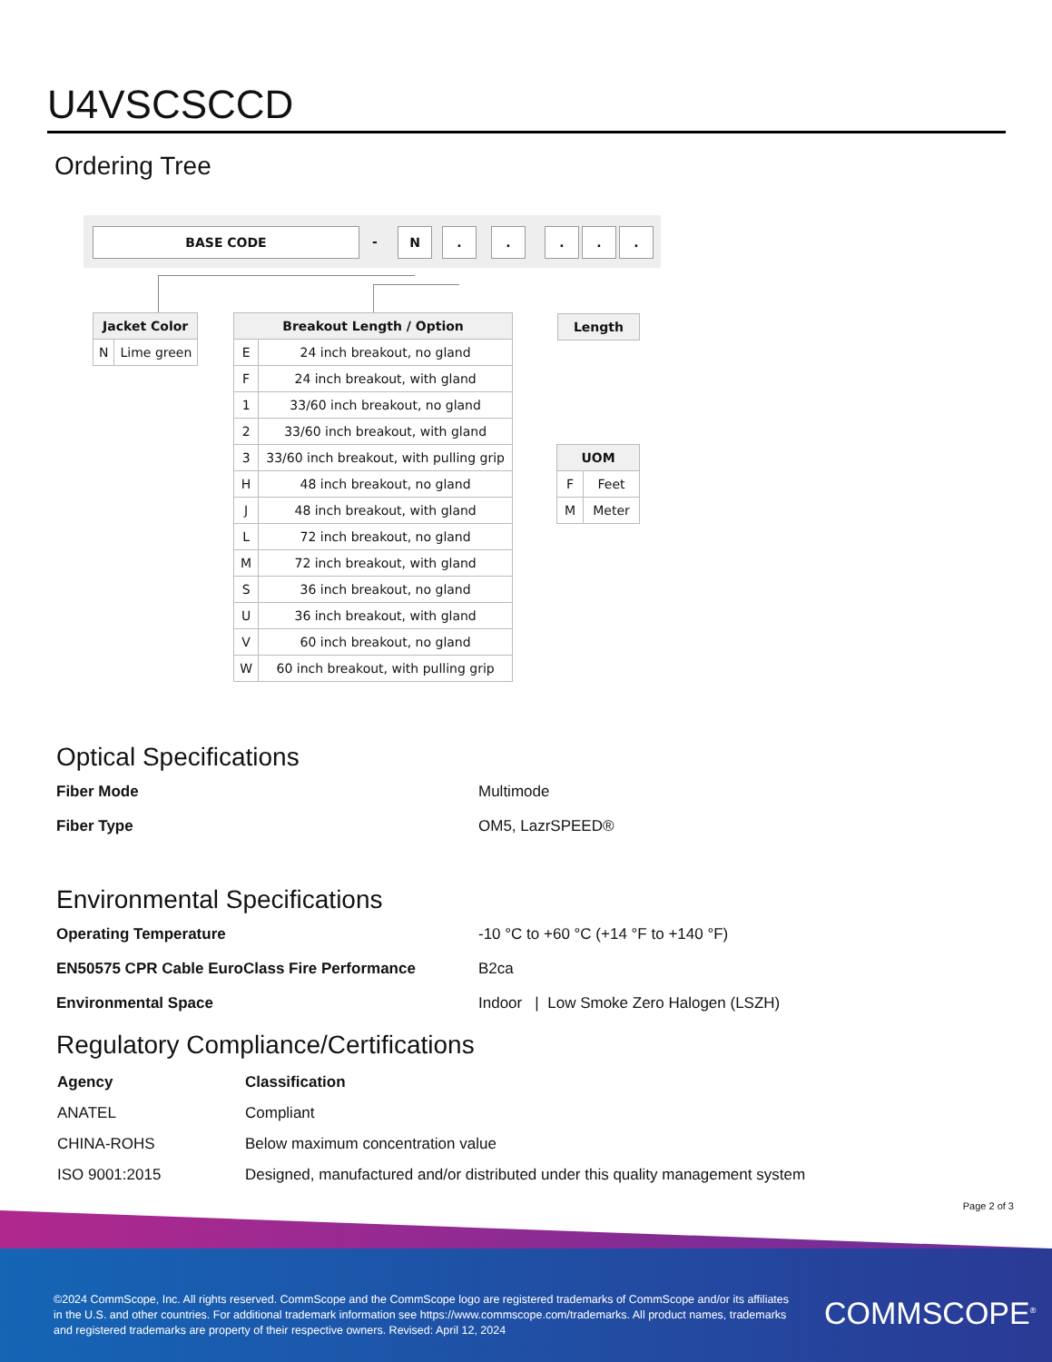U4VSCSCCD
Ordering Tree
BASE CODE - N . . . . .
| Jacket Color | |
| --- | --- |
| N | Lime green |
| Breakout Length / Option | |
| --- | --- |
| E | 24 inch breakout, no gland |
| F | 24 inch breakout, with gland |
| 1 | 33/60 inch breakout, no gland |
| 2 | 33/60 inch breakout, with gland |
| 3 | 33/60 inch breakout, with pulling grip |
| H | 48 inch breakout, no gland |
| J | 48 inch breakout, with gland |
| L | 72 inch breakout, no gland |
| M | 72 inch breakout, with gland |
| S | 36 inch breakout, no gland |
| U | 36 inch breakout, with gland |
| V | 60 inch breakout, no gland |
| W | 60 inch breakout, with pulling grip |
| Length |
| --- |
| UOM | |
| --- | --- |
| F | Feet |
| M | Meter |
Optical Specifications
Fiber Mode Multimode
Fiber Type OM5, LazrSPEED®
Environmental Specifications
Operating Temperature -10 °C to +60 °C (+14 °F to +140 °F)
EN50575 CPR Cable EuroClass Fire Performance B2ca
Environmental Space Indoor | Low Smoke Zero Halogen (LSZH)
Regulatory Compliance/Certifications
| Agency | Classification |
| --- | --- |
| ANATEL | Compliant |
| CHINA-ROHS | Below maximum concentration value |
| ISO 9001:2015 | Designed, manufactured and/or distributed under this quality management system |
Page 2 of 3
©2024 CommScope, Inc. All rights reserved. CommScope and the CommScope logo are registered trademarks of CommScope and/or its affiliates in the U.S. and other countries. For additional trademark information see https://www.commscope.com/trademarks. All product names, trademarks and registered trademarks are property of their respective owners. Revised: April 12, 2024
COMMSCOPE<sup>®</sup>